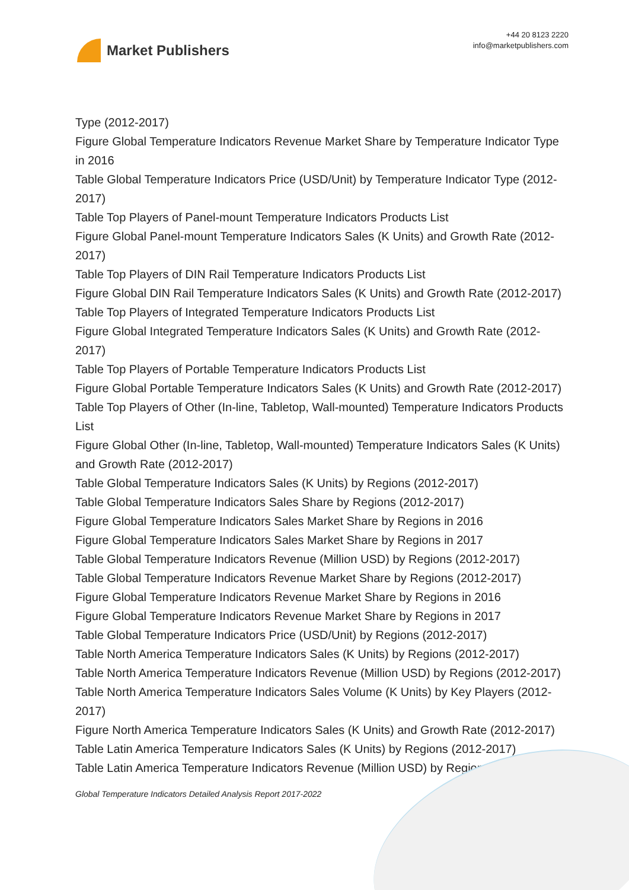Market Publishers
+44 20 8123 2220
info@marketpublishers.com
Type (2012-2017)
Figure Global Temperature Indicators Revenue Market Share by Temperature Indicator Type in 2016
Table Global Temperature Indicators Price (USD/Unit) by Temperature Indicator Type (2012-2017)
Table Top Players of Panel-mount Temperature Indicators Products List
Figure Global Panel-mount Temperature Indicators Sales (K Units) and Growth Rate (2012-2017)
Table Top Players of DIN Rail Temperature Indicators Products List
Figure Global DIN Rail Temperature Indicators Sales (K Units) and Growth Rate (2012-2017)
Table Top Players of Integrated Temperature Indicators Products List
Figure Global Integrated Temperature Indicators Sales (K Units) and Growth Rate (2012-2017)
Table Top Players of Portable Temperature Indicators Products List
Figure Global Portable Temperature Indicators Sales (K Units) and Growth Rate (2012-2017)
Table Top Players of Other (In-line, Tabletop, Wall-mounted) Temperature Indicators Products List
Figure Global Other (In-line, Tabletop, Wall-mounted) Temperature Indicators Sales (K Units) and Growth Rate (2012-2017)
Table Global Temperature Indicators Sales (K Units) by Regions (2012-2017)
Table Global Temperature Indicators Sales Share by Regions (2012-2017)
Figure Global Temperature Indicators Sales Market Share by Regions in 2016
Figure Global Temperature Indicators Sales Market Share by Regions in 2017
Table Global Temperature Indicators Revenue (Million USD) by Regions (2012-2017)
Table Global Temperature Indicators Revenue Market Share by Regions (2012-2017)
Figure Global Temperature Indicators Revenue Market Share by Regions in 2016
Figure Global Temperature Indicators Revenue Market Share by Regions in 2017
Table Global Temperature Indicators Price (USD/Unit) by Regions (2012-2017)
Table North America Temperature Indicators Sales (K Units) by Regions (2012-2017)
Table North America Temperature Indicators Revenue (Million USD) by Regions (2012-2017)
Table North America Temperature Indicators Sales Volume (K Units) by Key Players (2012-2017)
Figure North America Temperature Indicators Sales (K Units) and Growth Rate (2012-2017)
Table Latin America Temperature Indicators Sales (K Units) by Regions (2012-2017)
Table Latin America Temperature Indicators Revenue (Million USD) by Regions
Global Temperature Indicators Detailed Analysis Report 2017-2022